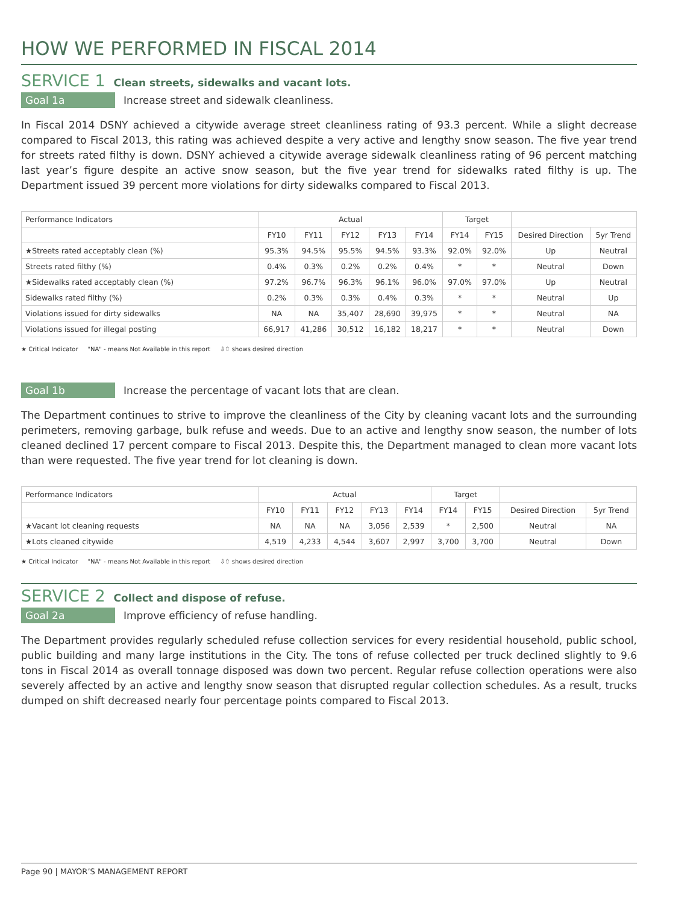HOW WE PERFORMED IN FISCAL 2014
SERVICE 1 Clean streets, sidewalks and vacant lots.
Goal 1a Increase street and sidewalk cleanliness.
In Fiscal 2014 DSNY achieved a citywide average street cleanliness rating of 93.3 percent. While a slight decrease compared to Fiscal 2013, this rating was achieved despite a very active and lengthy snow season. The five year trend for streets rated filthy is down. DSNY achieved a citywide average sidewalk cleanliness rating of 96 percent matching last year’s figure despite an active snow season, but the five year trend for sidewalks rated filthy is up. The Department issued 39 percent more violations for dirty sidewalks compared to Fiscal 2013.
| Performance Indicators | Actual | | | | | Target | | | |
| --- | --- | --- | --- | --- | --- | --- | --- | --- | --- |
| | FY10 | FY11 | FY12 | FY13 | FY14 | FY14 | FY15 | Desired Direction | 5yr Trend |
| ★Streets rated acceptably clean (%) | 95.3% | 94.5% | 95.5% | 94.5% | 93.3% | 92.0% | 92.0% | Up | Neutral |
| Streets rated filthy (%) | 0.4% | 0.3% | 0.2% | 0.2% | 0.4% | * | * | Neutral | Down |
| ★Sidewalks rated acceptably clean (%) | 97.2% | 96.7% | 96.3% | 96.1% | 96.0% | 97.0% | 97.0% | Up | Neutral |
| Sidewalks rated filthy (%) | 0.2% | 0.3% | 0.3% | 0.4% | 0.3% | * | * | Neutral | Up |
| Violations issued for dirty sidewalks | NA | NA | 35,407 | 28,690 | 39,975 | * | * | Neutral | NA |
| Violations issued for illegal posting | 66,917 | 41,286 | 30,512 | 16,182 | 18,217 | * | * | Neutral | Down |
★ Critical Indicator "NA" - means Not Available in this report ⇩⇧ shows desired direction
Goal 1b Increase the percentage of vacant lots that are clean.
The Department continues to strive to improve the cleanliness of the City by cleaning vacant lots and the surrounding perimeters, removing garbage, bulk refuse and weeds. Due to an active and lengthy snow season, the number of lots cleaned declined 17 percent compare to Fiscal 2013. Despite this, the Department managed to clean more vacant lots than were requested. The five year trend for lot cleaning is down.
| Performance Indicators | Actual | | | | | Target | | | |
| --- | --- | --- | --- | --- | --- | --- | --- | --- | --- |
| | FY10 | FY11 | FY12 | FY13 | FY14 | FY14 | FY15 | Desired Direction | 5yr Trend |
| ★Vacant lot cleaning requests | NA | NA | NA | 3,056 | 2,539 | * | 2,500 | Neutral | NA |
| ★Lots cleaned citywide | 4,519 | 4,233 | 4,544 | 3,607 | 2,997 | 3,700 | 3,700 | Neutral | Down |
★ Critical Indicator "NA" - means Not Available in this report ⇩⇧ shows desired direction
SERVICE 2 Collect and dispose of refuse.
Goal 2a Improve efficiency of refuse handling.
The Department provides regularly scheduled refuse collection services for every residential household, public school, public building and many large institutions in the City. The tons of refuse collected per truck declined slightly to 9.6 tons in Fiscal 2014 as overall tonnage disposed was down two percent. Regular refuse collection operations were also severely affected by an active and lengthy snow season that disrupted regular collection schedules. As a result, trucks dumped on shift decreased nearly four percentage points compared to Fiscal 2013.
Page 90 | MAYOR’S MANAGEMENT REPORT